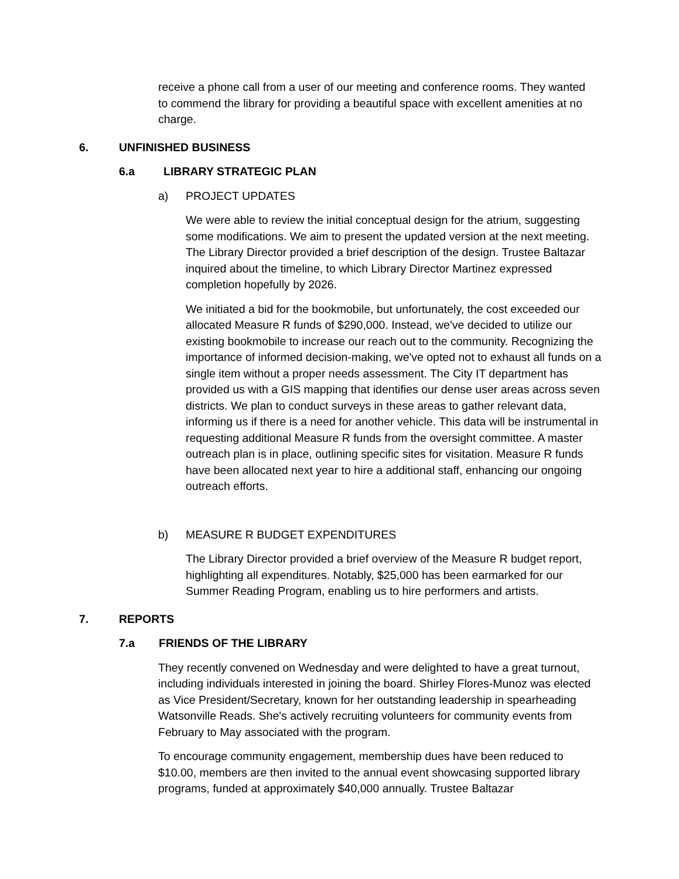receive a phone call from a user of our meeting and conference rooms. They wanted to commend the library for providing a beautiful space with excellent amenities at no charge.
6. UNFINISHED BUSINESS
6.a LIBRARY STRATEGIC PLAN
a) PROJECT UPDATES
We were able to review the initial conceptual design for the atrium, suggesting some modifications. We aim to present the updated version at the next meeting. The Library Director provided a brief description of the design. Trustee Baltazar inquired about the timeline, to which Library Director Martinez expressed completion hopefully by 2026.
We initiated a bid for the bookmobile, but unfortunately, the cost exceeded our allocated Measure R funds of $290,000. Instead, we've decided to utilize our existing bookmobile to increase our reach out to the community. Recognizing the importance of informed decision-making, we've opted not to exhaust all funds on a single item without a proper needs assessment. The City IT department has provided us with a GIS mapping that identifies our dense user areas across seven districts. We plan to conduct surveys in these areas to gather relevant data, informing us if there is a need for another vehicle. This data will be instrumental in requesting additional Measure R funds from the oversight committee. A master outreach plan is in place, outlining specific sites for visitation. Measure R funds have been allocated next year to hire a additional staff, enhancing our ongoing outreach efforts.
b) MEASURE R BUDGET EXPENDITURES
The Library Director provided a brief overview of the Measure R budget report, highlighting all expenditures. Notably, $25,000 has been earmarked for our Summer Reading Program, enabling us to hire performers and artists.
7. REPORTS
7.a FRIENDS OF THE LIBRARY
They recently convened on Wednesday and were delighted to have a great turnout, including individuals interested in joining the board. Shirley Flores-Munoz was elected as Vice President/Secretary, known for her outstanding leadership in spearheading Watsonville Reads. She's actively recruiting volunteers for community events from February to May associated with the program.
To encourage community engagement, membership dues have been reduced to $10.00, members are then invited to the annual event showcasing supported library programs, funded at approximately $40,000 annually. Trustee Baltazar